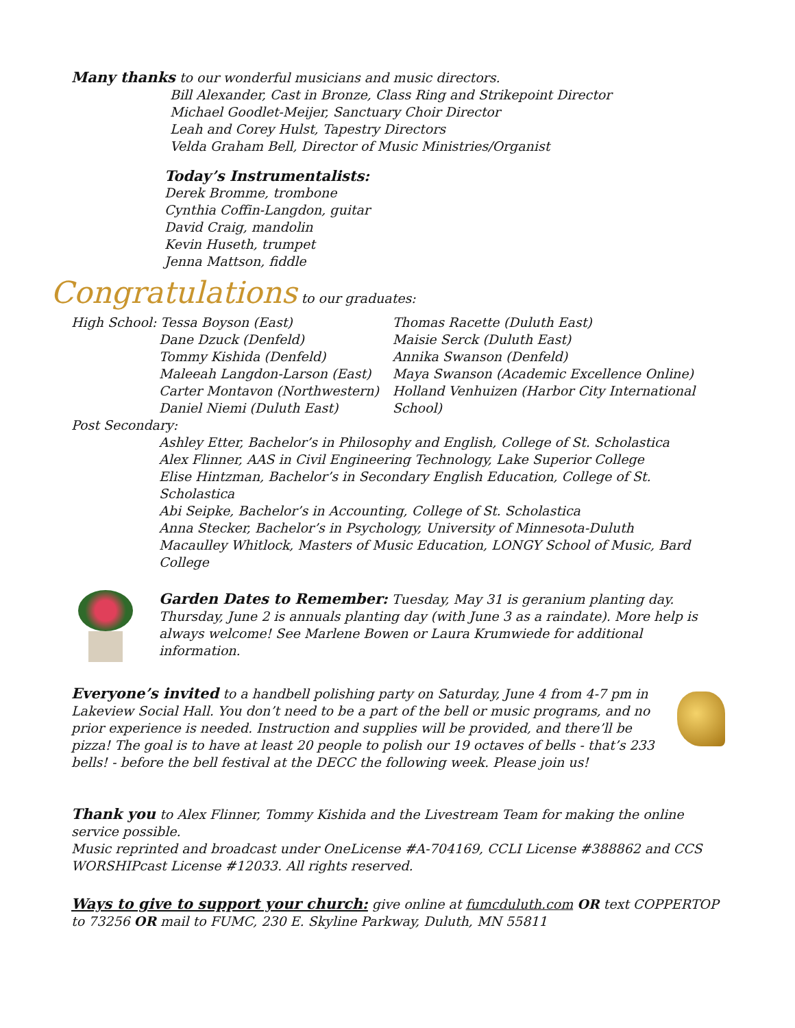Many thanks to our wonderful musicians and music directors.
Bill Alexander, Cast in Bronze, Class Ring and Strikepoint Director
Michael Goodlet-Meijer, Sanctuary Choir Director
Leah and Corey Hulst, Tapestry Directors
Velda Graham Bell, Director of Music Ministries/Organist
Today’s Instrumentalists:
Derek Bromme, trombone
Cynthia Coffin-Langdon, guitar
David Craig, mandolin
Kevin Huseth, trumpet
Jenna Mattson, fiddle
Congratulations to our graduates:
High School: Tessa Boyson (East)
Dane Dzuck (Denfeld)
Tommy Kishida (Denfeld)
Maleeah Langdon-Larson (East)
Carter Montavon (Northwestern)
Daniel Niemi (Duluth East)
Thomas Racette (Duluth East)
Maisie Serck (Duluth East)
Annika Swanson (Denfeld)
Maya Swanson (Academic Excellence Online)
Holland Venhuizen (Harbor City International School)
Post Secondary:
Ashley Etter, Bachelor’s in Philosophy and English, College of St. Scholastica
Alex Flinner, AAS in Civil Engineering Technology, Lake Superior College
Elise Hintzman, Bachelor’s in Secondary English Education, College of St. Scholastica
Abi Seipke, Bachelor’s in Accounting, College of St. Scholastica
Anna Stecker, Bachelor’s in Psychology, University of Minnesota-Duluth
Macaulley Whitlock, Masters of Music Education, LONGY School of Music, Bard College
Garden Dates to Remember: Tuesday, May 31 is geranium planting day. Thursday, June 2 is annuals planting day (with June 3 as a raindate). More help is always welcome! See Marlene Bowen or Laura Krumwiede for additional information.
Everyone’s invited to a handbell polishing party on Saturday, June 4 from 4-7 pm in Lakeview Social Hall. You don’t need to be a part of the bell or music programs, and no prior experience is needed. Instruction and supplies will be provided, and there’ll be pizza! The goal is to have at least 20 people to polish our 19 octaves of bells - that’s 233 bells! - before the bell festival at the DECC the following week. Please join us!
Thank you to Alex Flinner, Tommy Kishida and the Livestream Team for making the online service possible.
Music reprinted and broadcast under OneLicense #A-704169, CCLI License #388862 and CCS WORSHIPcast License #12033. All rights reserved.
Ways to give to support your church: give online at fumcduluth.com OR text COPPERTOP to 73256 OR mail to FUMC, 230 E. Skyline Parkway, Duluth, MN 55811